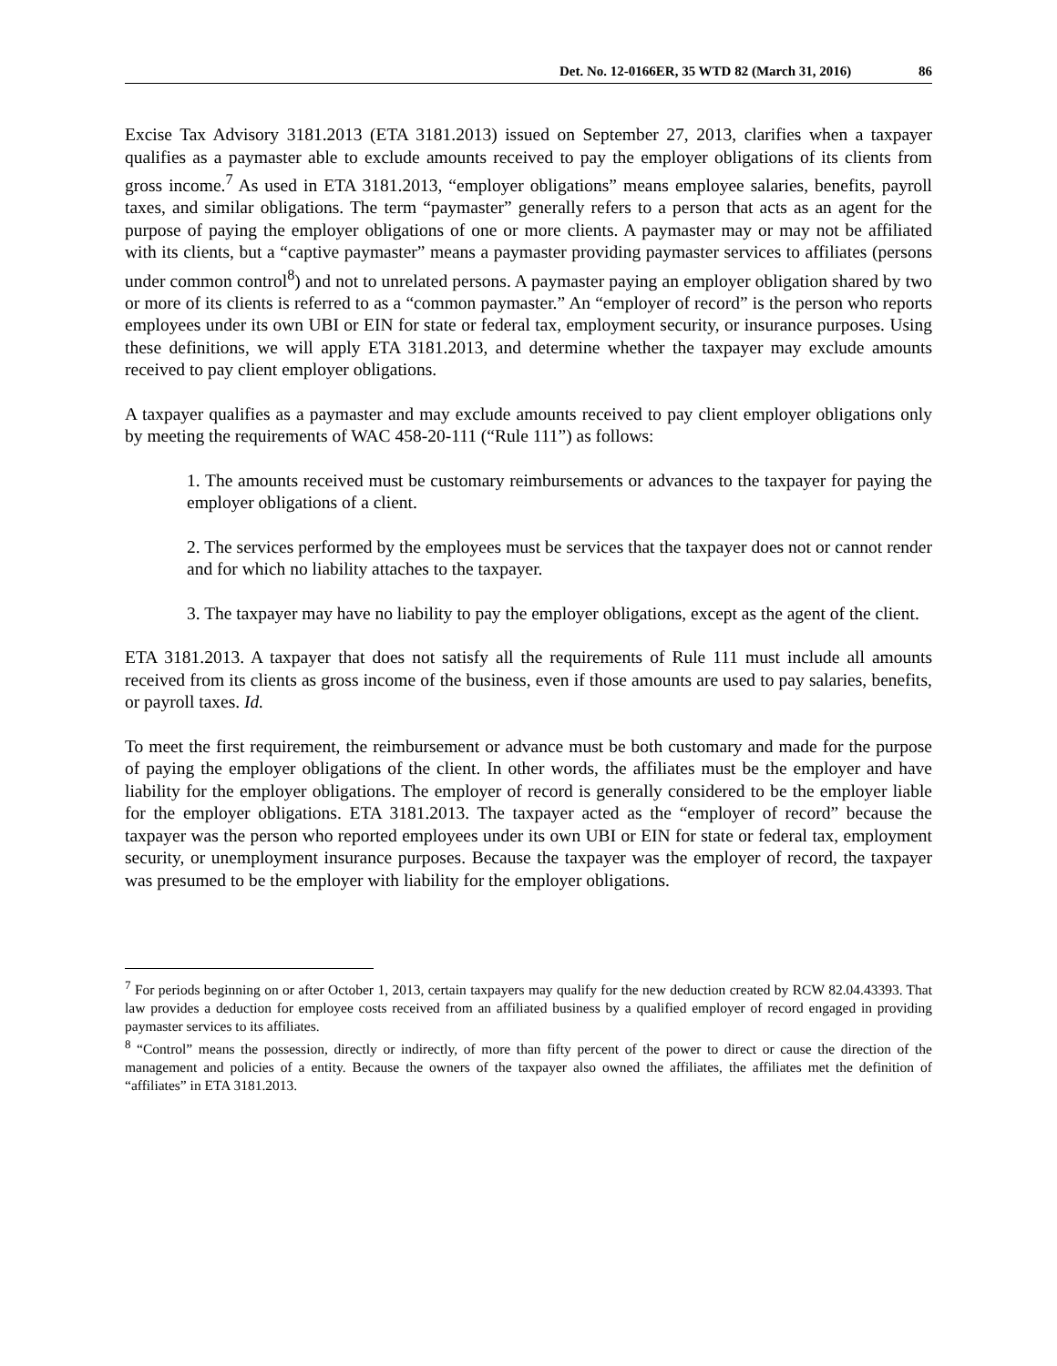Det. No. 12-0166ER, 35 WTD 82 (March 31, 2016) 86
Excise Tax Advisory 3181.2013 (ETA 3181.2013) issued on September 27, 2013, clarifies when a taxpayer qualifies as a paymaster able to exclude amounts received to pay the employer obligations of its clients from gross income.<sup>7</sup> As used in ETA 3181.2013, “employer obligations” means employee salaries, benefits, payroll taxes, and similar obligations. The term “paymaster” generally refers to a person that acts as an agent for the purpose of paying the employer obligations of one or more clients. A paymaster may or may not be affiliated with its clients, but a “captive paymaster” means a paymaster providing paymaster services to affiliates (persons under common control<sup>8</sup>) and not to unrelated persons. A paymaster paying an employer obligation shared by two or more of its clients is referred to as a “common paymaster.” An “employer of record” is the person who reports employees under its own UBI or EIN for state or federal tax, employment security, or insurance purposes. Using these definitions, we will apply ETA 3181.2013, and determine whether the taxpayer may exclude amounts received to pay client employer obligations.
A taxpayer qualifies as a paymaster and may exclude amounts received to pay client employer obligations only by meeting the requirements of WAC 458-20-111 (“Rule 111”) as follows:
1. The amounts received must be customary reimbursements or advances to the taxpayer for paying the employer obligations of a client.
2. The services performed by the employees must be services that the taxpayer does not or cannot render and for which no liability attaches to the taxpayer.
3. The taxpayer may have no liability to pay the employer obligations, except as the agent of the client.
ETA 3181.2013. A taxpayer that does not satisfy all the requirements of Rule 111 must include all amounts received from its clients as gross income of the business, even if those amounts are used to pay salaries, benefits, or payroll taxes. Id.
To meet the first requirement, the reimbursement or advance must be both customary and made for the purpose of paying the employer obligations of the client. In other words, the affiliates must be the employer and have liability for the employer obligations. The employer of record is generally considered to be the employer liable for the employer obligations. ETA 3181.2013. The taxpayer acted as the “employer of record” because the taxpayer was the person who reported employees under its own UBI or EIN for state or federal tax, employment security, or unemployment insurance purposes. Because the taxpayer was the employer of record, the taxpayer was presumed to be the employer with liability for the employer obligations.
<sup>7</sup> For periods beginning on or after October 1, 2013, certain taxpayers may qualify for the new deduction created by RCW 82.04.43393. That law provides a deduction for employee costs received from an affiliated business by a qualified employer of record engaged in providing paymaster services to its affiliates.
<sup>8</sup> “Control” means the possession, directly or indirectly, of more than fifty percent of the power to direct or cause the direction of the management and policies of a entity. Because the owners of the taxpayer also owned the affiliates, the affiliates met the definition of “affiliates” in ETA 3181.2013.